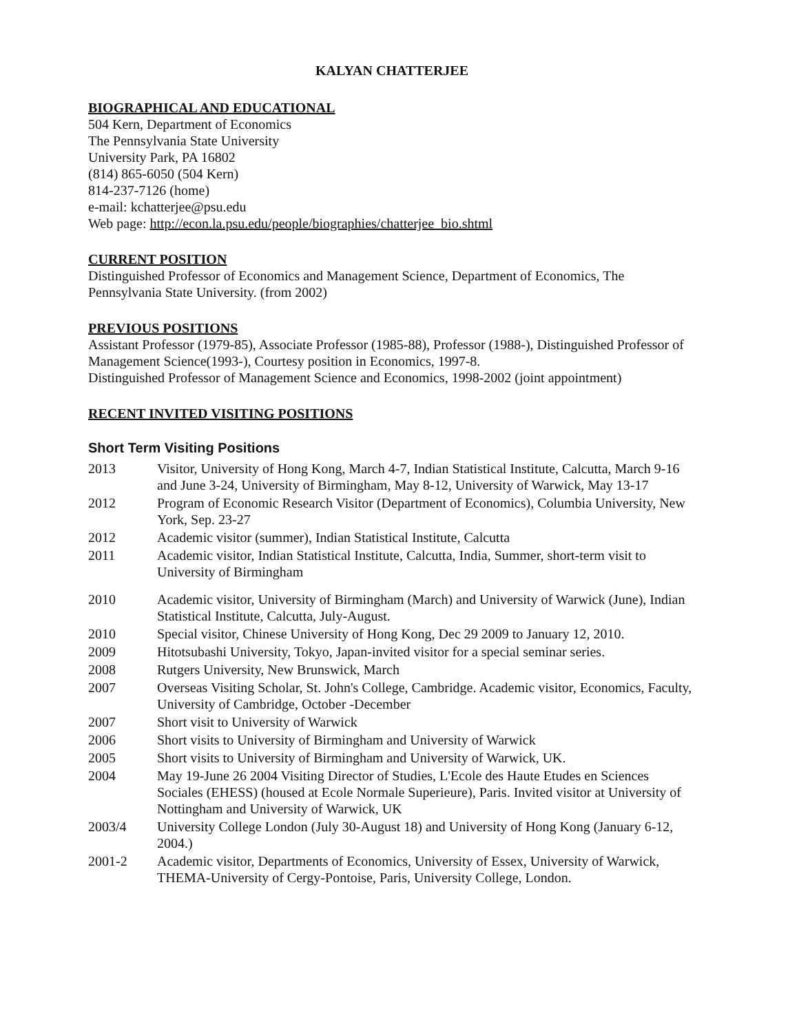KALYAN CHATTERJEE
BIOGRAPHICAL AND EDUCATIONAL
504 Kern, Department of Economics
The Pennsylvania State University
University Park, PA 16802
(814) 865-6050 (504 Kern)
814-237-7126 (home)
e-mail: kchatterjee@psu.edu
Web page: http://econ.la.psu.edu/people/biographies/chatterjee_bio.shtml
CURRENT POSITION
Distinguished Professor of Economics and Management Science, Department of Economics, The Pennsylvania State University. (from 2002)
PREVIOUS POSITIONS
Assistant Professor (1979-85), Associate Professor (1985-88), Professor (1988-), Distinguished Professor of Management Science(1993-), Courtesy position in Economics, 1997-8.
Distinguished Professor of Management Science and Economics, 1998-2002 (joint appointment)
RECENT INVITED VISITING POSITIONS
Short Term Visiting Positions
2013 Visitor, University of Hong Kong, March 4-7, Indian Statistical Institute, Calcutta, March 9-16 and June 3-24, University of Birmingham, May 8-12, University of Warwick, May 13-17
2012 Program of Economic Research Visitor (Department of Economics), Columbia University, New York, Sep. 23-27
2012 Academic visitor (summer), Indian Statistical Institute, Calcutta
2011 Academic visitor, Indian Statistical Institute, Calcutta, India, Summer, short-term visit to University of Birmingham
2010 Academic visitor, University of Birmingham (March) and University of Warwick (June), Indian Statistical Institute, Calcutta, July-August.
2010 Special visitor, Chinese University of Hong Kong, Dec 29 2009 to January 12, 2010.
2009 Hitotsubashi University, Tokyo, Japan-invited visitor for a special seminar series.
2008 Rutgers University, New Brunswick, March
2007 Overseas Visiting Scholar, St. John's College, Cambridge. Academic visitor, Economics, Faculty, University of Cambridge, October -December
2007 Short visit to University of Warwick
2006 Short visits to University of Birmingham and University of Warwick
2005 Short visits to University of Birmingham and University of Warwick, UK.
2004 May 19-June 26 2004 Visiting Director of Studies, L'Ecole des Haute Etudes en Sciences Sociales (EHESS) (housed at Ecole Normale Superieure), Paris. Invited visitor at University of Nottingham and University of Warwick, UK
2003/4 University College London (July 30-August 18) and University of Hong Kong (January 6-12, 2004.)
2001-2 Academic visitor, Departments of Economics, University of Essex, University of Warwick, THEMA-University of Cergy-Pontoise, Paris, University College, London.